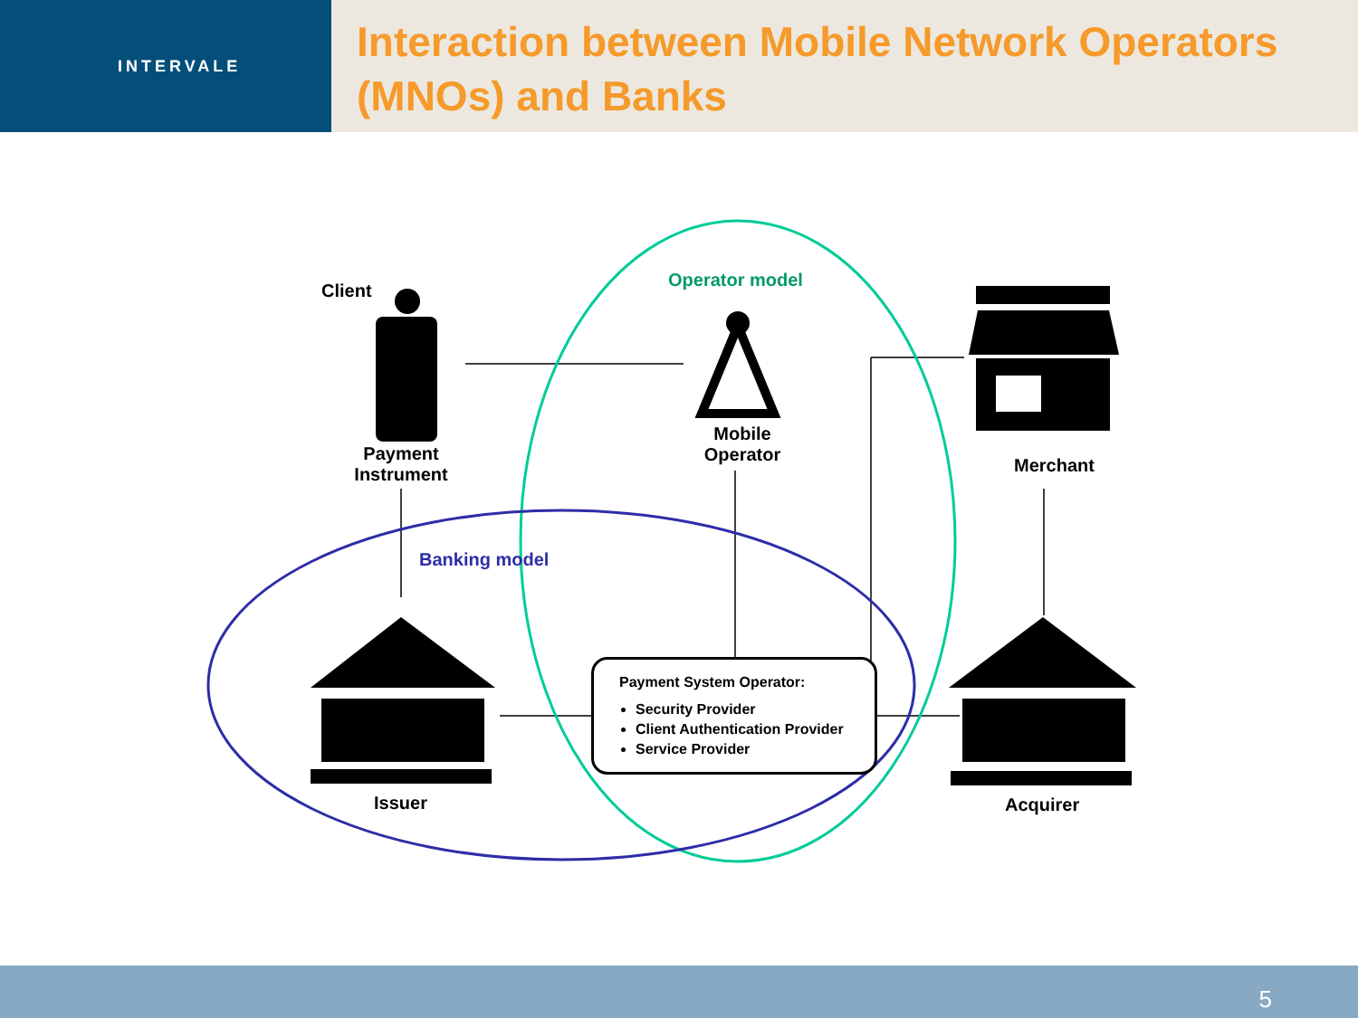INTERVALE
Interaction between Mobile Network Operators (MNOs) and Banks
Client
Payment Instrument
Operator model
Mobile Operator
Merchant
Banking model
Issuer Acquirer
Payment System Operator:
Security Provider
Client Authentication Provider
Service Provider
5